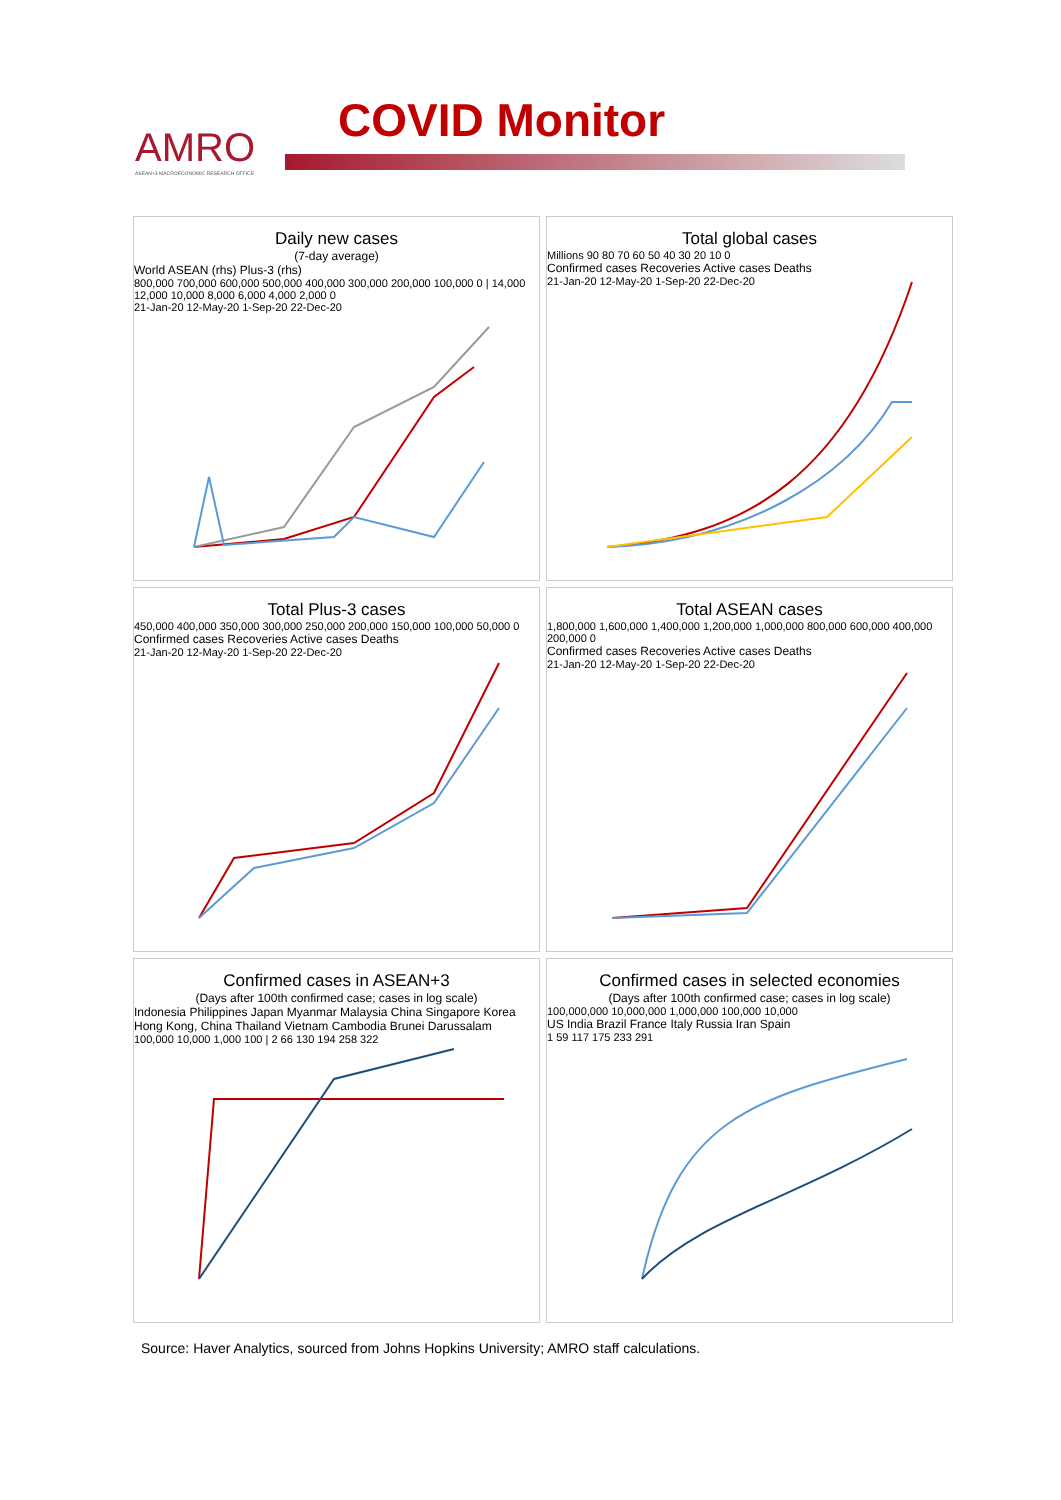AMRO
ASEAN+3 MACROECONOMIC RESEARCH OFFICE
COVID Monitor
Daily new cases
(7-day average)
World ASEAN (rhs) Plus-3 (rhs)
800,000 700,000 600,000 500,000 400,000 300,000 200,000 100,000 0 | 14,000 12,000 10,000 8,000 6,000 4,000 2,000 0
21-Jan-20 12-May-20 1-Sep-20 22-Dec-20
Total global cases
Millions 90 80 70 60 50 40 30 20 10 0
Confirmed cases Recoveries Active cases Deaths
21-Jan-20 12-May-20 1-Sep-20 22-Dec-20
Total Plus-3 cases
450,000 400,000 350,000 300,000 250,000 200,000 150,000 100,000 50,000 0
Confirmed cases Recoveries Active cases Deaths
21-Jan-20 12-May-20 1-Sep-20 22-Dec-20
Total ASEAN cases
1,800,000 1,600,000 1,400,000 1,200,000 1,000,000 800,000 600,000 400,000 200,000 0
Confirmed cases Recoveries Active cases Deaths
21-Jan-20 12-May-20 1-Sep-20 22-Dec-20
Confirmed cases in ASEAN+3
(Days after 100th confirmed case; cases in log scale)
Indonesia Philippines Japan Myanmar Malaysia China Singapore Korea Hong Kong, China Thailand Vietnam Cambodia Brunei Darussalam
100,000 10,000 1,000 100 | 2 66 130 194 258 322
Confirmed cases in selected economies
(Days after 100th confirmed case; cases in log scale)
100,000,000 10,000,000 1,000,000 100,000 10,000
US India Brazil France Italy Russia Iran Spain
1 59 117 175 233 291
Source: Haver Analytics, sourced from Johns Hopkins University; AMRO staff calculations.